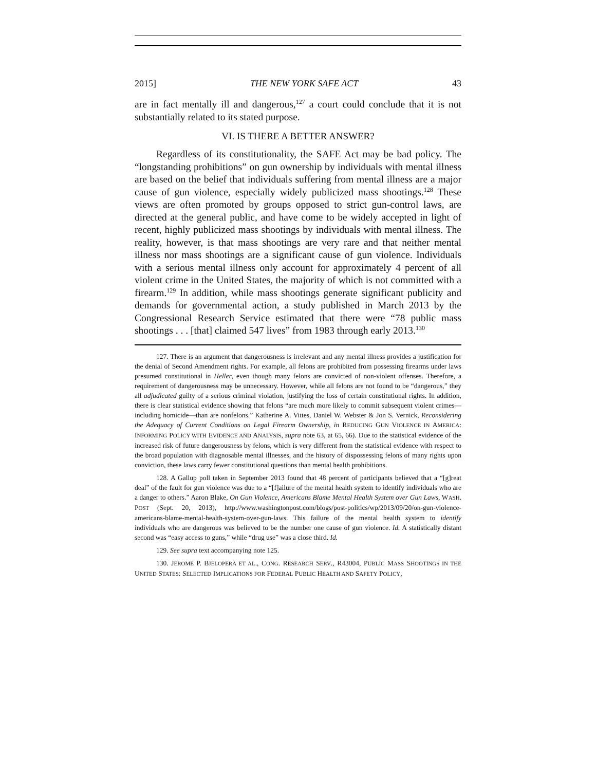2015] THE NEW YORK SAFE ACT 43
are in fact mentally ill and dangerous,<sup>127</sup> a court could conclude that it is not substantially related to its stated purpose.
VI. IS THERE A BETTER ANSWER?
Regardless of its constitutionality, the SAFE Act may be bad policy. The “longstanding prohibitions” on gun ownership by individuals with mental illness are based on the belief that individuals suffering from mental illness are a major cause of gun violence, especially widely publicized mass shootings.<sup>128</sup> These views are often promoted by groups opposed to strict gun-control laws, are directed at the general public, and have come to be widely accepted in light of recent, highly publicized mass shootings by individuals with mental illness. The reality, however, is that mass shootings are very rare and that neither mental illness nor mass shootings are a significant cause of gun violence. Individuals with a serious mental illness only account for approximately 4 percent of all violent crime in the United States, the majority of which is not committed with a firearm.<sup>129</sup> In addition, while mass shootings generate significant publicity and demands for governmental action, a study published in March 2013 by the Congressional Research Service estimated that there were “78 public mass shootings . . . [that] claimed 547 lives” from 1983 through early 2013.<sup>130</sup>
127. There is an argument that dangerousness is irrelevant and any mental illness provides a justification for the denial of Second Amendment rights. For example, all felons are prohibited from possessing firearms under laws presumed constitutional in Heller, even though many felons are convicted of non-violent offenses. Therefore, a requirement of dangerousness may be unnecessary. However, while all felons are not found to be “dangerous,” they all adjudicated guilty of a serious criminal violation, justifying the loss of certain constitutional rights. In addition, there is clear statistical evidence showing that felons “are much more likely to commit subsequent violent crimes—including homicide—than are nonfelons.” Katherine A. Vittes, Daniel W. Webster & Jon S. Vernick, Reconsidering the Adequacy of Current Conditions on Legal Firearm Ownership, in REDUCING GUN VIOLENCE IN AMERICA: INFORMING POLICY WITH EVIDENCE AND ANALYSIS, supra note 63, at 65, 66). Due to the statistical evidence of the increased risk of future dangerousness by felons, which is very different from the statistical evidence with respect to the broad population with diagnosable mental illnesses, and the history of dispossessing felons of many rights upon conviction, these laws carry fewer constitutional questions than mental health prohibitions.
128. A Gallup poll taken in September 2013 found that 48 percent of participants believed that a “[g]reat deal” of the fault for gun violence was due to a “[f]ailure of the mental health system to identify individuals who are a danger to others.” Aaron Blake, On Gun Violence, Americans Blame Mental Health System over Gun Laws, WASH. POST (Sept. 20, 2013), http://www.washingtonpost.com/blogs/post-politics/wp/2013/09/20/on-gun-violence-americans-blame-mental-health-system-over-gun-laws. This failure of the mental health system to identify individuals who are dangerous was believed to be the number one cause of gun violence. Id. A statistically distant second was “easy access to guns,” while “drug use” was a close third. Id.
129. See supra text accompanying note 125.
130. JEROME P. BJELOPERA ET AL., CONG. RESEARCH SERV., R43004, PUBLIC MASS SHOOTINGS IN THE UNITED STATES: SELECTED IMPLICATIONS FOR FEDERAL PUBLIC HEALTH AND SAFETY POLICY,